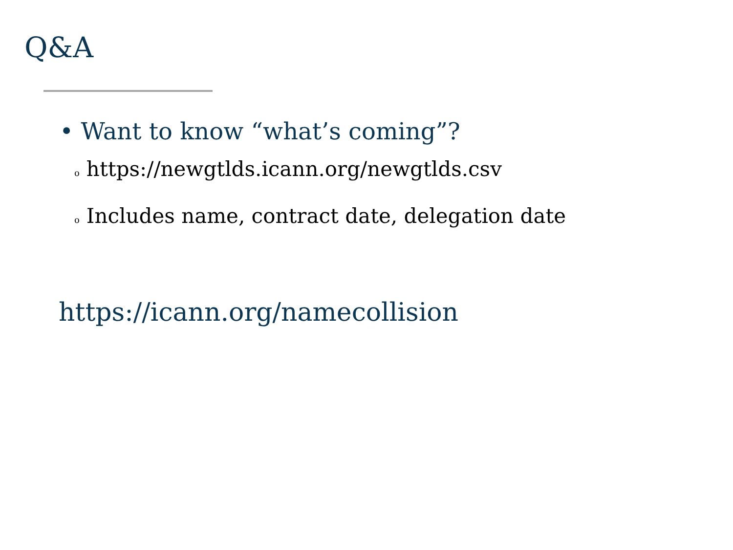Q&A
• Want to know “what’s coming”?
ohttps://newgtlds.icann.org/newgtlds.csv
o Includes name, contract date, delegation date
https://icann.org/namecollision